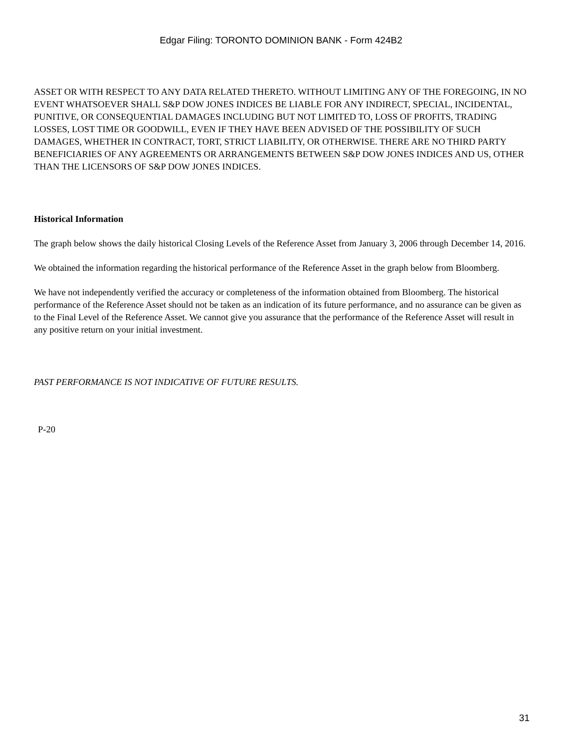Edgar Filing: TORONTO DOMINION BANK - Form 424B2
ASSET OR WITH RESPECT TO ANY DATA RELATED THERETO. WITHOUT LIMITING ANY OF THE FOREGOING, IN NO EVENT WHATSOEVER SHALL S&P DOW JONES INDICES BE LIABLE FOR ANY INDIRECT, SPECIAL, INCIDENTAL, PUNITIVE, OR CONSEQUENTIAL DAMAGES INCLUDING BUT NOT LIMITED TO, LOSS OF PROFITS, TRADING LOSSES, LOST TIME OR GOODWILL, EVEN IF THEY HAVE BEEN ADVISED OF THE POSSIBILITY OF SUCH DAMAGES, WHETHER IN CONTRACT, TORT, STRICT LIABILITY, OR OTHERWISE. THERE ARE NO THIRD PARTY BENEFICIARIES OF ANY AGREEMENTS OR ARRANGEMENTS BETWEEN S&P DOW JONES INDICES AND US, OTHER THAN THE LICENSORS OF S&P DOW JONES INDICES.
Historical Information
The graph below shows the daily historical Closing Levels of the Reference Asset from January 3, 2006 through December 14, 2016.
We obtained the information regarding the historical performance of the Reference Asset in the graph below from Bloomberg.
We have not independently verified the accuracy or completeness of the information obtained from Bloomberg. The historical performance of the Reference Asset should not be taken as an indication of its future performance, and no assurance can be given as to the Final Level of the Reference Asset. We cannot give you assurance that the performance of the Reference Asset will result in any positive return on your initial investment.
PAST PERFORMANCE IS NOT INDICATIVE OF FUTURE RESULTS.
P-20
31